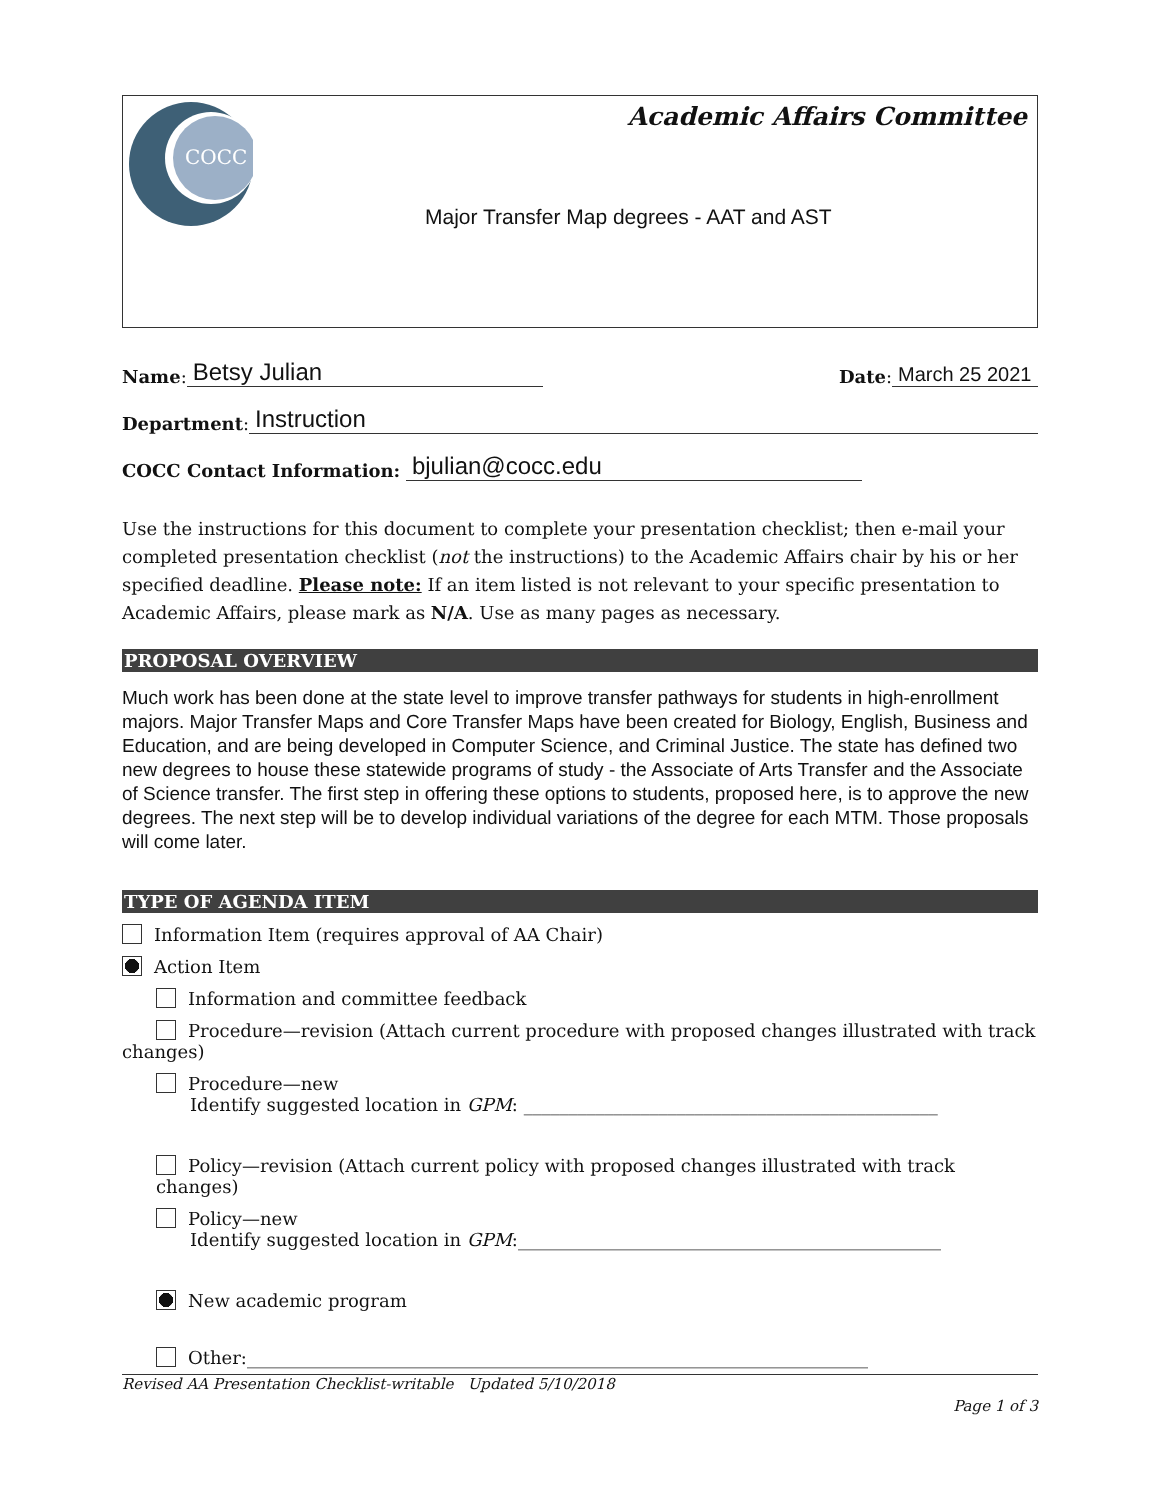COCC
Academic Affairs Committee
Major Transfer Map degrees - AAT and AST
Name: Betsy Julian Date: March 25 2021
Department: Instruction
COCC Contact Information: bjulian@cocc.edu
Use the instructions for this document to complete your presentation checklist; then e-mail your completed presentation checklist (not the instructions) to the Academic Affairs chair by his or her specified deadline. Please note: If an item listed is not relevant to your specific presentation to Academic Affairs, please mark as N/A. Use as many pages as necessary.
PROPOSAL OVERVIEW
Much work has been done at the state level to improve transfer pathways for students in high-enrollment majors. Major Transfer Maps and Core Transfer Maps have been created for Biology, English, Business and Education, and are being developed in Computer Science, and Criminal Justice. The state has defined two new degrees to house these statewide programs of study - the Associate of Arts Transfer and the Associate of Science transfer. The first step in offering these options to students, proposed here, is to approve the new degrees. The next step will be to develop individual variations of the degree for each MTM. Those proposals will come later.
TYPE OF AGENDA ITEM
Information Item (requires approval of AA Chair)
Action Item
Information and committee feedback
Procedure—revision (Attach current procedure with proposed changes illustrated with track changes)
Procedure—new
Identify suggested location in GPM: ______________________________________________
Policy—revision (Attach current policy with proposed changes illustrated with track changes)
Policy—new
Identify suggested location in GPM:_______________________________________________
New academic program
Other:_____________________________________________________________________
Revised AA Presentation Checklist-writable Updated 5/10/2018
Page 1 of 3